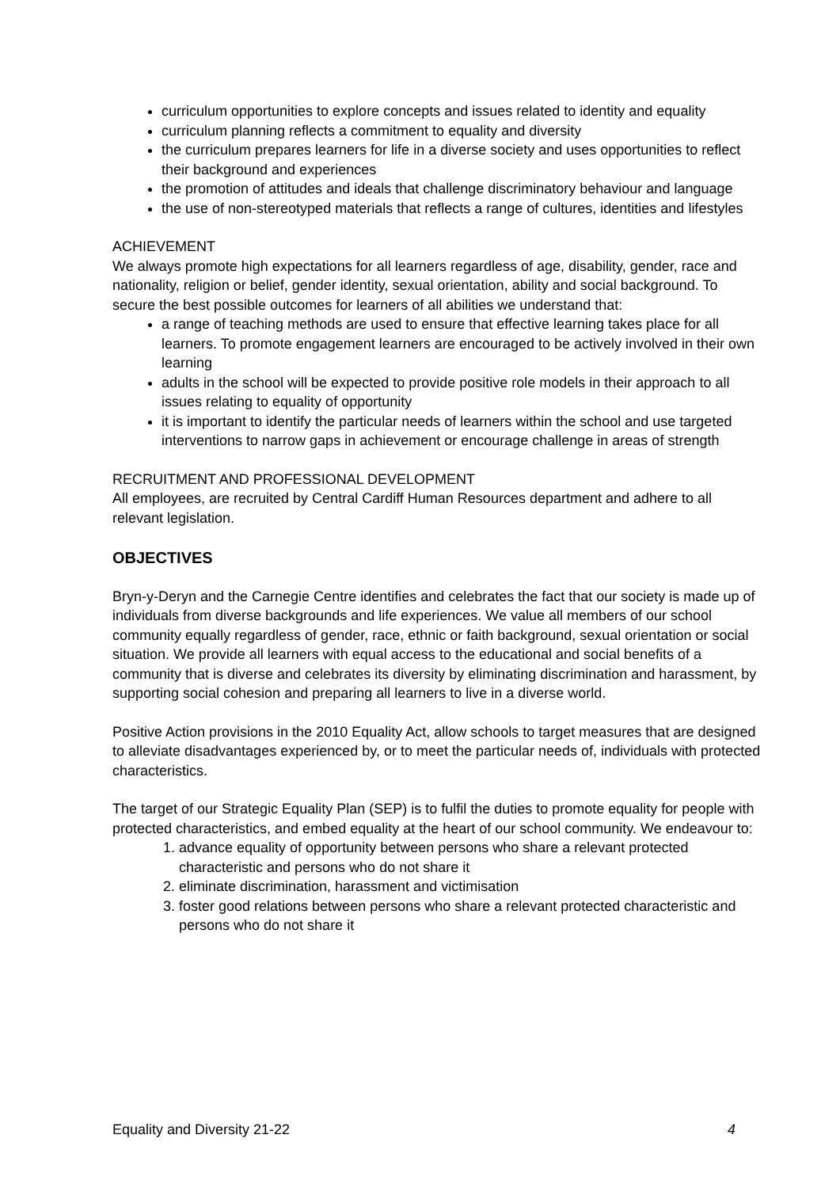curriculum opportunities to explore concepts and issues related to identity and equality
curriculum planning reflects a commitment to equality and diversity
the curriculum prepares learners for life in a diverse society and uses opportunities to reflect their background and experiences
the promotion of attitudes and ideals that challenge discriminatory behaviour and language
the use of non-stereotyped materials that reflects a range of cultures, identities and lifestyles
ACHIEVEMENT
We always promote high expectations for all learners regardless of age, disability, gender, race and nationality, religion or belief, gender identity, sexual orientation, ability and social background. To secure the best possible outcomes for learners of all abilities we understand that:
a range of teaching methods are used to ensure that effective learning takes place for all learners. To promote engagement learners are encouraged to be actively involved in their own learning
adults in the school will be expected to provide positive role models in their approach to all issues relating to equality of opportunity
it is important to identify the particular needs of learners within the school and use targeted interventions to narrow gaps in achievement or encourage challenge in areas of strength
RECRUITMENT AND PROFESSIONAL DEVELOPMENT
All employees, are recruited by Central Cardiff Human Resources department and adhere to all relevant legislation.
OBJECTIVES
Bryn-y-Deryn and the Carnegie Centre identifies and celebrates the fact that our society is made up of individuals from diverse backgrounds and life experiences. We value all members of our school community equally regardless of gender, race, ethnic or faith background, sexual orientation or social situation. We provide all learners with equal access to the educational and social benefits of a community that is diverse and celebrates its diversity by eliminating discrimination and harassment, by supporting social cohesion and preparing all learners to live in a diverse world.
Positive Action provisions in the 2010 Equality Act, allow schools to target measures that are designed to alleviate disadvantages experienced by, or to meet the particular needs of, individuals with protected characteristics.
The target of our Strategic Equality Plan (SEP) is to fulfil the duties to promote equality for people with protected characteristics, and embed equality at the heart of our school community. We endeavour to:
1. advance equality of opportunity between persons who share a relevant protected characteristic and persons who do not share it
2. eliminate discrimination, harassment and victimisation
3. foster good relations between persons who share a relevant protected characteristic and persons who do not share it
Equality and Diversity 21-22 4